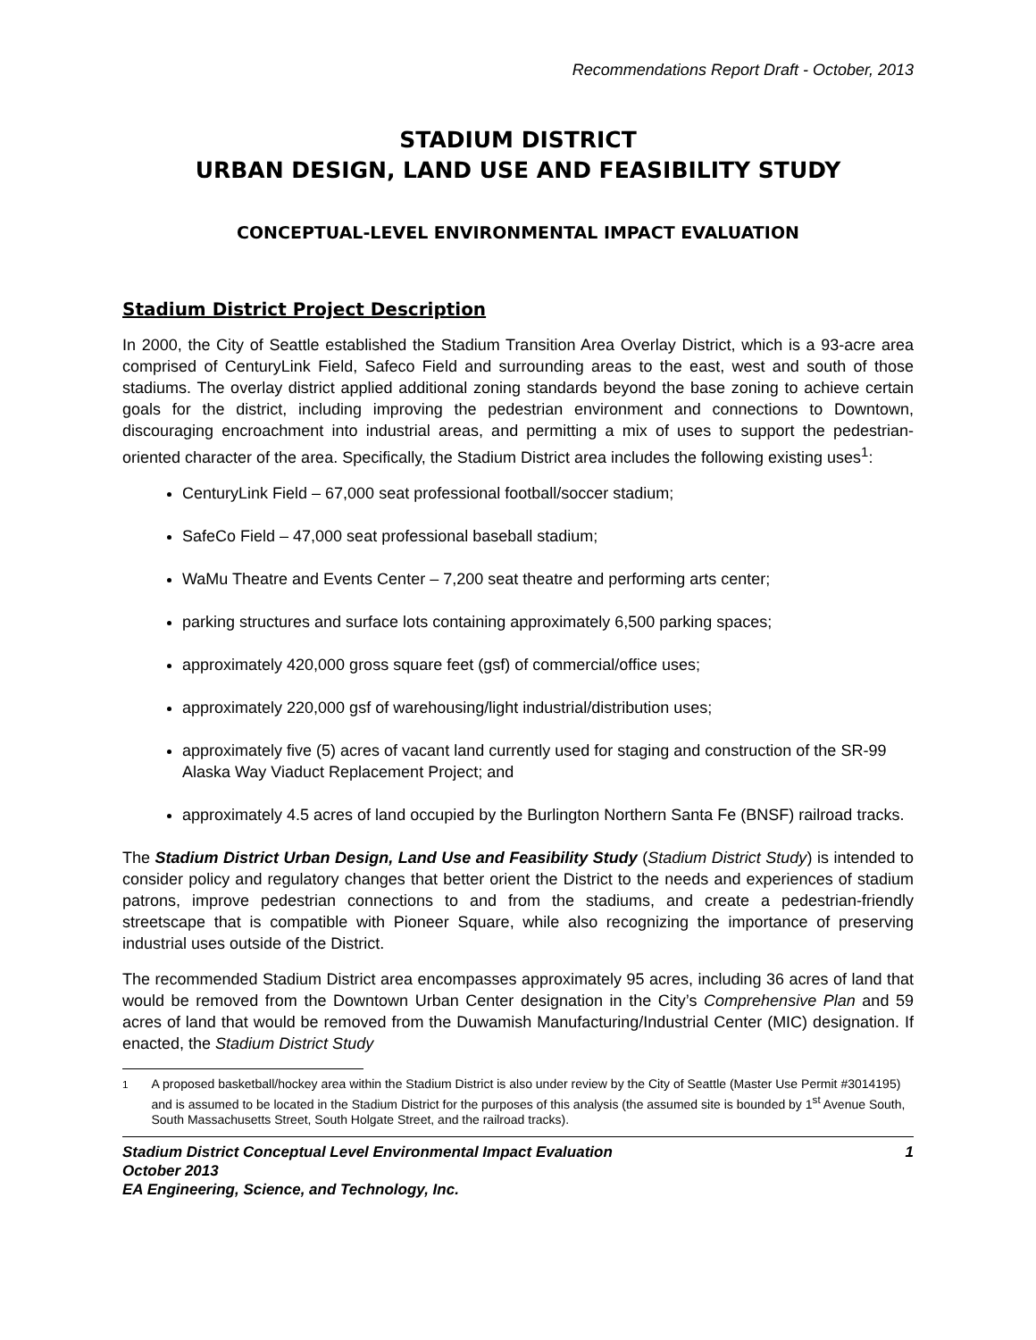Recommendations Report Draft - October, 2013
STADIUM DISTRICT
URBAN DESIGN, LAND USE AND FEASIBILITY STUDY
CONCEPTUAL-LEVEL ENVIRONMENTAL IMPACT EVALUATION
Stadium District Project Description
In 2000, the City of Seattle established the Stadium Transition Area Overlay District, which is a 93-acre area comprised of CenturyLink Field, Safeco Field and surrounding areas to the east, west and south of those stadiums. The overlay district applied additional zoning standards beyond the base zoning to achieve certain goals for the district, including improving the pedestrian environment and connections to Downtown, discouraging encroachment into industrial areas, and permitting a mix of uses to support the pedestrian-oriented character of the area. Specifically, the Stadium District area includes the following existing uses<sup>1</sup>:
CenturyLink Field – 67,000 seat professional football/soccer stadium;
SafeCo Field – 47,000 seat professional baseball stadium;
WaMu Theatre and Events Center – 7,200 seat theatre and performing arts center;
parking structures and surface lots containing approximately 6,500 parking spaces;
approximately 420,000 gross square feet (gsf) of commercial/office uses;
approximately 220,000 gsf of warehousing/light industrial/distribution uses;
approximately five (5) acres of vacant land currently used for staging and construction of the SR-99 Alaska Way Viaduct Replacement Project; and
approximately 4.5 acres of land occupied by the Burlington Northern Santa Fe (BNSF) railroad tracks.
The Stadium District Urban Design, Land Use and Feasibility Study (Stadium District Study) is intended to consider policy and regulatory changes that better orient the District to the needs and experiences of stadium patrons, improve pedestrian connections to and from the stadiums, and create a pedestrian-friendly streetscape that is compatible with Pioneer Square, while also recognizing the importance of preserving industrial uses outside of the District.
The recommended Stadium District area encompasses approximately 95 acres, including 36 acres of land that would be removed from the Downtown Urban Center designation in the City’s Comprehensive Plan and 59 acres of land that would be removed from the Duwamish Manufacturing/Industrial Center (MIC) designation. If enacted, the Stadium District Study
<sup>1</sup> A proposed basketball/hockey area within the Stadium District is also under review by the City of Seattle (Master Use Permit #3014195) and is assumed to be located in the Stadium District for the purposes of this analysis (the assumed site is bounded by 1<sup>st</sup> Avenue South, South Massachusetts Street, South Holgate Street, and the railroad tracks).
Stadium District Conceptual Level Environmental Impact Evaluation 1
October 2013
EA Engineering, Science, and Technology, Inc.